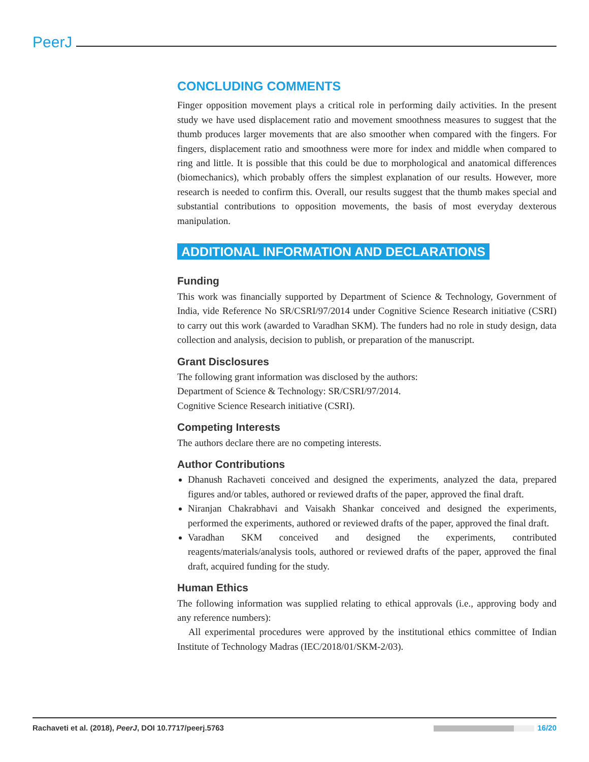PeerJ
CONCLUDING COMMENTS
Finger opposition movement plays a critical role in performing daily activities. In the present study we have used displacement ratio and movement smoothness measures to suggest that the thumb produces larger movements that are also smoother when compared with the fingers. For fingers, displacement ratio and smoothness were more for index and middle when compared to ring and little. It is possible that this could be due to morphological and anatomical differences (biomechanics), which probably offers the simplest explanation of our results. However, more research is needed to confirm this. Overall, our results suggest that the thumb makes special and substantial contributions to opposition movements, the basis of most everyday dexterous manipulation.
ADDITIONAL INFORMATION AND DECLARATIONS
Funding
This work was financially supported by Department of Science & Technology, Government of India, vide Reference No SR/CSRI/97/2014 under Cognitive Science Research initiative (CSRI) to carry out this work (awarded to Varadhan SKM). The funders had no role in study design, data collection and analysis, decision to publish, or preparation of the manuscript.
Grant Disclosures
The following grant information was disclosed by the authors:
Department of Science & Technology: SR/CSRI/97/2014.
Cognitive Science Research initiative (CSRI).
Competing Interests
The authors declare there are no competing interests.
Author Contributions
Dhanush Rachaveti conceived and designed the experiments, analyzed the data, prepared figures and/or tables, authored or reviewed drafts of the paper, approved the final draft.
Niranjan Chakrabhavi and Vaisakh Shankar conceived and designed the experiments, performed the experiments, authored or reviewed drafts of the paper, approved the final draft.
Varadhan SKM conceived and designed the experiments, contributed reagents/materials/analysis tools, authored or reviewed drafts of the paper, approved the final draft, acquired funding for the study.
Human Ethics
The following information was supplied relating to ethical approvals (i.e., approving body and any reference numbers):
All experimental procedures were approved by the institutional ethics committee of Indian Institute of Technology Madras (IEC/2018/01/SKM-2/03).
Rachaveti et al. (2018), PeerJ, DOI 10.7717/peerj.5763 16/20